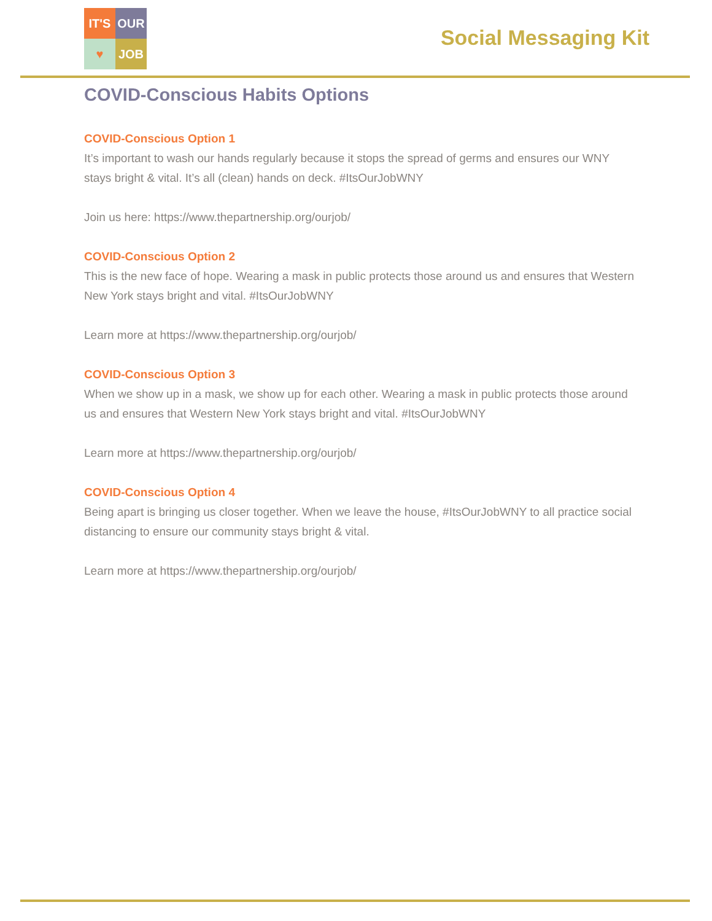IT'S
OUR
♥
JOB
Social Messaging Kit
COVID-Conscious Habits Options
COVID-Conscious Option 1
It’s important to wash our hands regularly because it stops the spread of germs and ensures our WNY stays bright & vital. It’s all (clean) hands on deck. #ItsOurJobWNY
Join us here: https://www.thepartnership.org/ourjob/
COVID-Conscious Option 2
This is the new face of hope. Wearing a mask in public protects those around us and ensures that Western New York stays bright and vital. #ItsOurJobWNY
Learn more at https://www.thepartnership.org/ourjob/
COVID-Conscious Option 3
When we show up in a mask, we show up for each other. Wearing a mask in public protects those around us and ensures that Western New York stays bright and vital. #ItsOurJobWNY
Learn more at https://www.thepartnership.org/ourjob/
COVID-Conscious Option 4
Being apart is bringing us closer together. When we leave the house, #ItsOurJobWNY to all practice social distancing to ensure our community stays bright & vital.
Learn more at https://www.thepartnership.org/ourjob/